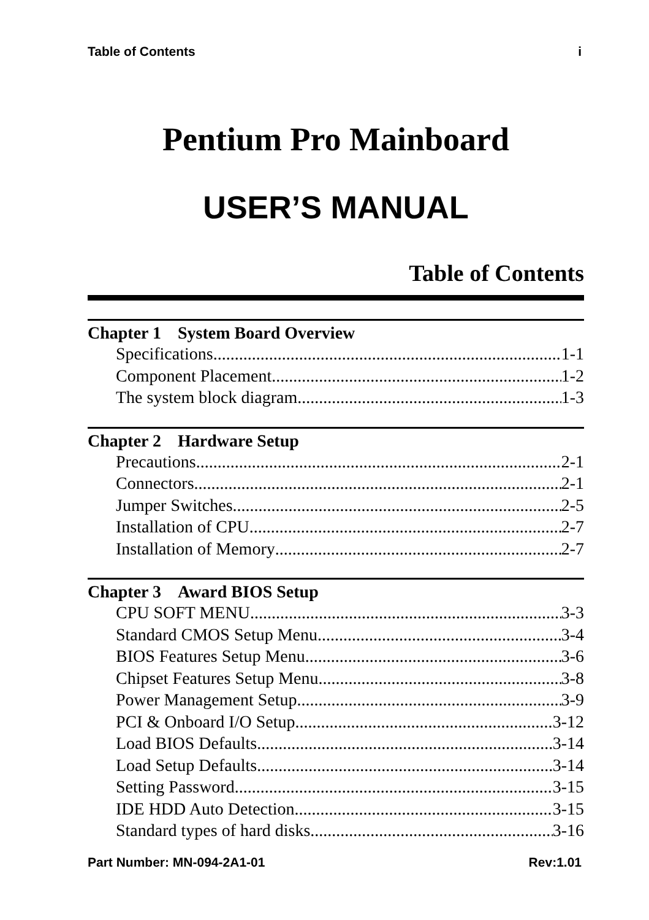Table of Contents i
Pentium Pro Mainboard
USER’S MANUAL
Table of Contents
Chapter 1 System Board Overview
Specifications 1-1
Component Placement 1-2
The system block diagram 1-3
Chapter 2 Hardware Setup
Precautions 2-1
Connectors 2-1
Jumper Switches 2-5
Installation of CPU 2-7
Installation of Memory 2-7
Chapter 3 Award BIOS Setup
CPU SOFT MENU 3-3
Standard CMOS Setup Menu 3-4
BIOS Features Setup Menu 3-6
Chipset Features Setup Menu 3-8
Power Management Setup 3-9
PCI & Onboard I/O Setup 3-12
Load BIOS Defaults 3-14
Load Setup Defaults 3-14
Setting Password 3-15
IDE HDD Auto Detection 3-15
Standard types of hard disks 3-16
Part Number: MN-094-2A1-01 Rev:1.01